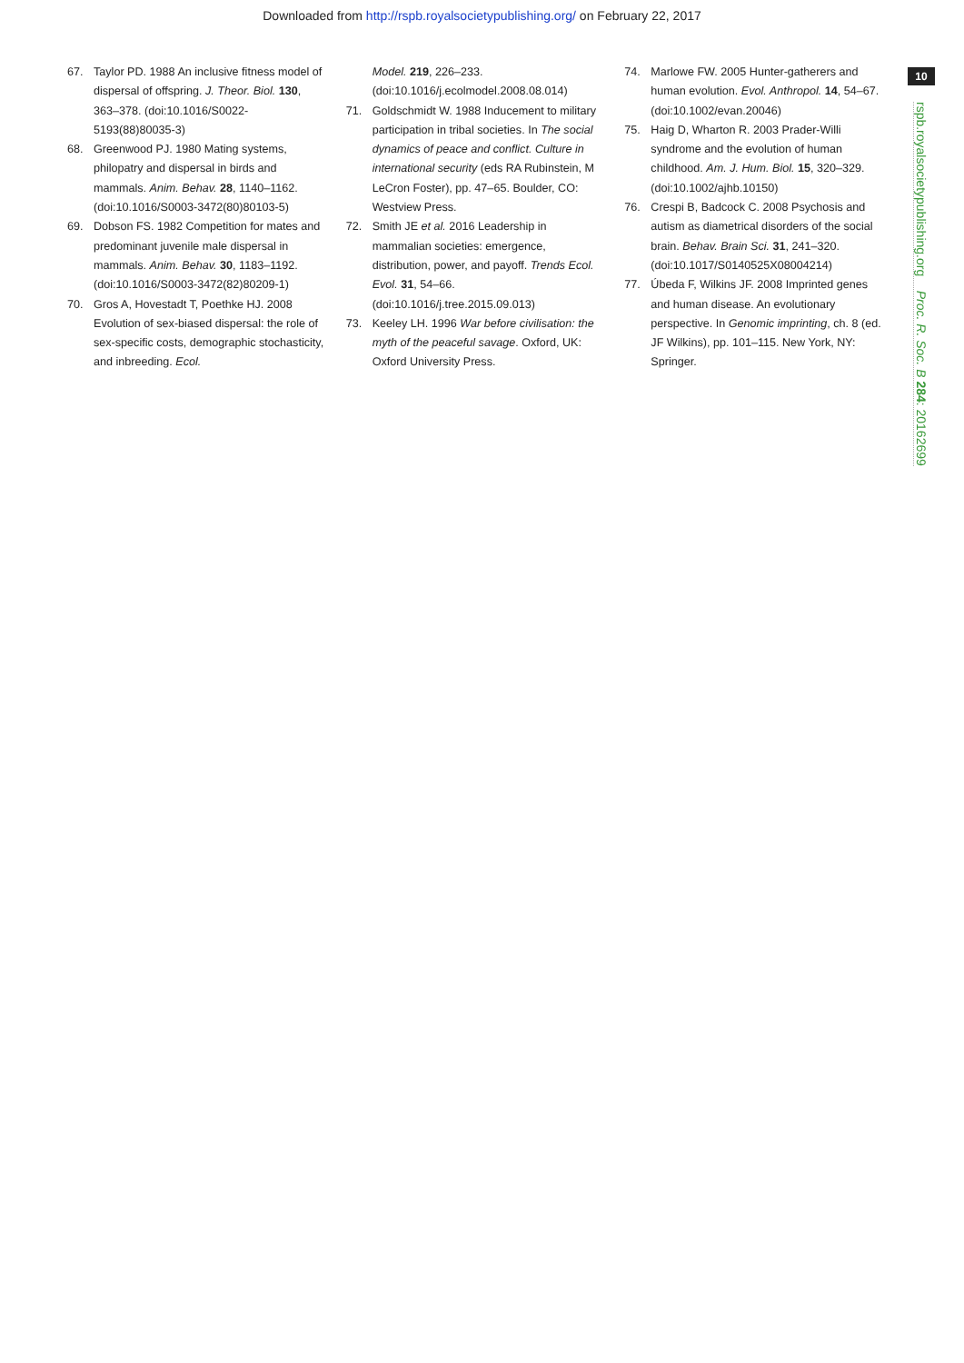Downloaded from http://rspb.royalsocietypublishing.org/ on February 22, 2017
10
rspb.royalsocietypublishing.org Proc. R. Soc. B 284: 20162699
67. Taylor PD. 1988 An inclusive fitness model of dispersal of offspring. J. Theor. Biol. 130, 363–378. (doi:10.1016/S0022-5193(88)80035-3)
68. Greenwood PJ. 1980 Mating systems, philopatry and dispersal in birds and mammals. Anim. Behav. 28, 1140–1162. (doi:10.1016/S0003-3472(80)80103-5)
69. Dobson FS. 1982 Competition for mates and predominant juvenile male dispersal in mammals. Anim. Behav. 30, 1183–1192. (doi:10.1016/S0003-3472(82)80209-1)
70. Gros A, Hovestadt T, Poethke HJ. 2008 Evolution of sex-biased dispersal: the role of sex-specific costs, demographic stochasticity, and inbreeding. Ecol.
Model. 219, 226–233. (doi:10.1016/j.ecolmodel.2008.08.014)
71. Goldschmidt W. 1988 Inducement to military participation in tribal societies. In The social dynamics of peace and conflict. Culture in international security (eds RA Rubinstein, M LeCron Foster), pp. 47–65. Boulder, CO: Westview Press.
72. Smith JE et al. 2016 Leadership in mammalian societies: emergence, distribution, power, and payoff. Trends Ecol. Evol. 31, 54–66. (doi:10.1016/j.tree.2015.09.013)
73. Keeley LH. 1996 War before civilisation: the myth of the peaceful savage. Oxford, UK: Oxford University Press.
74. Marlowe FW. 2005 Hunter-gatherers and human evolution. Evol. Anthropol. 14, 54–67. (doi:10.1002/evan.20046)
75. Haig D, Wharton R. 2003 Prader-Willi syndrome and the evolution of human childhood. Am. J. Hum. Biol. 15, 320–329. (doi:10.1002/ajhb.10150)
76. Crespi B, Badcock C. 2008 Psychosis and autism as diametrical disorders of the social brain. Behav. Brain Sci. 31, 241–320. (doi:10.1017/S0140525X08004214)
77. Úbeda F, Wilkins JF. 2008 Imprinted genes and human disease. An evolutionary perspective. In Genomic imprinting, ch. 8 (ed. JF Wilkins), pp. 101–115. New York, NY: Springer.